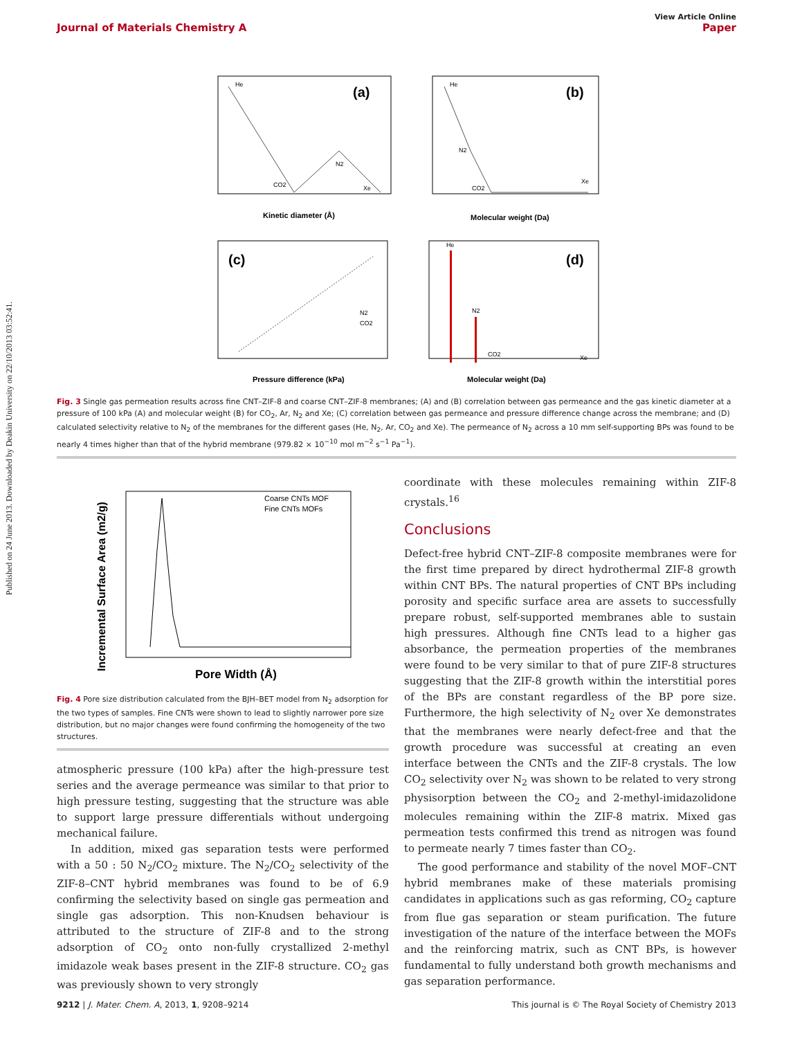Published on 24 June 2013. Downloaded by Deakin University on 22/10/2013 03:52:41.
View Article Online
Journal of Materials Chemistry A Paper
(a)
Kinetic diameter (Å)
He
CO2
N2
Xe
(b)
Molecular weight (Da)
He
N2
CO2
Xe
(c)
Pressure difference (kPa)
N2
CO2
(d)
He
N2
CO2
Xe
Molecular weight (Da)
Fig. 3 Single gas permeation results across fine CNT–ZIF-8 and coarse CNT–ZIF-8 membranes; (A) and (B) correlation between gas permeance and the gas kinetic diameter at a pressure of 100 kPa (A) and molecular weight (B) for CO<sub>2</sub>, Ar, N<sub>2</sub> and Xe; (C) correlation between gas permeance and pressure difference change across the membrane; and (D) calculated selectivity relative to N<sub>2</sub> of the membranes for the different gases (He, N<sub>2</sub>, Ar, CO<sub>2</sub> and Xe). The permeance of N<sub>2</sub> across a 10 mm self-supporting BPs was found to be nearly 4 times higher than that of the hybrid membrane (979.82 × 10<sup>−10</sup> mol m<sup>−2</sup> s<sup>−1</sup> Pa<sup>−1</sup>).
Coarse CNTs MOF
Fine CNTs MOFs
Pore Width (Å)
Incremental Surface Area (m2/g)
Fig. 4 Pore size distribution calculated from the BJH–BET model from N<sub>2</sub> adsorption for the two types of samples. Fine CNTs were shown to lead to slightly narrower pore size distribution, but no major changes were found confirming the homogeneity of the two structures.
atmospheric pressure (100 kPa) after the high-pressure test series and the average permeance was similar to that prior to high pressure testing, suggesting that the structure was able to support large pressure differentials without undergoing mechanical failure.
In addition, mixed gas separation tests were performed with a 50 : 50 N<sub>2</sub>/CO<sub>2</sub> mixture. The N<sub>2</sub>/CO<sub>2</sub> selectivity of the ZIF-8–CNT hybrid membranes was found to be of 6.9 confirming the selectivity based on single gas permeation and single gas adsorption. This non-Knudsen behaviour is attributed to the structure of ZIF-8 and to the strong adsorption of CO<sub>2</sub> onto non-fully crystallized 2-methyl imidazole weak bases present in the ZIF-8 structure. CO<sub>2</sub> gas was previously shown to very strongly
coordinate with these molecules remaining within ZIF-8 crystals.<sup>16</sup>
Conclusions
Defect-free hybrid CNT–ZIF-8 composite membranes were for the first time prepared by direct hydrothermal ZIF-8 growth within CNT BPs. The natural properties of CNT BPs including porosity and specific surface area are assets to successfully prepare robust, self-supported membranes able to sustain high pressures. Although fine CNTs lead to a higher gas absorbance, the permeation properties of the membranes were found to be very similar to that of pure ZIF-8 structures suggesting that the ZIF-8 growth within the interstitial pores of the BPs are constant regardless of the BP pore size. Furthermore, the high selectivity of N<sub>2</sub> over Xe demonstrates that the membranes were nearly defect-free and that the growth procedure was successful at creating an even interface between the CNTs and the ZIF-8 crystals. The low CO<sub>2</sub> selectivity over N<sub>2</sub> was shown to be related to very strong physisorption between the CO<sub>2</sub> and 2-methyl-imidazolidone molecules remaining within the ZIF-8 matrix. Mixed gas permeation tests confirmed this trend as nitrogen was found to permeate nearly 7 times faster than CO<sub>2</sub>.
The good performance and stability of the novel MOF–CNT hybrid membranes make of these materials promising candidates in applications such as gas reforming, CO<sub>2</sub> capture from flue gas separation or steam purification. The future investigation of the nature of the interface between the MOFs and the reinforcing matrix, such as CNT BPs, is however fundamental to fully understand both growth mechanisms and gas separation performance.
9212 | J. Mater. Chem. A, 2013, 1, 9208–9214 This journal is © The Royal Society of Chemistry 2013